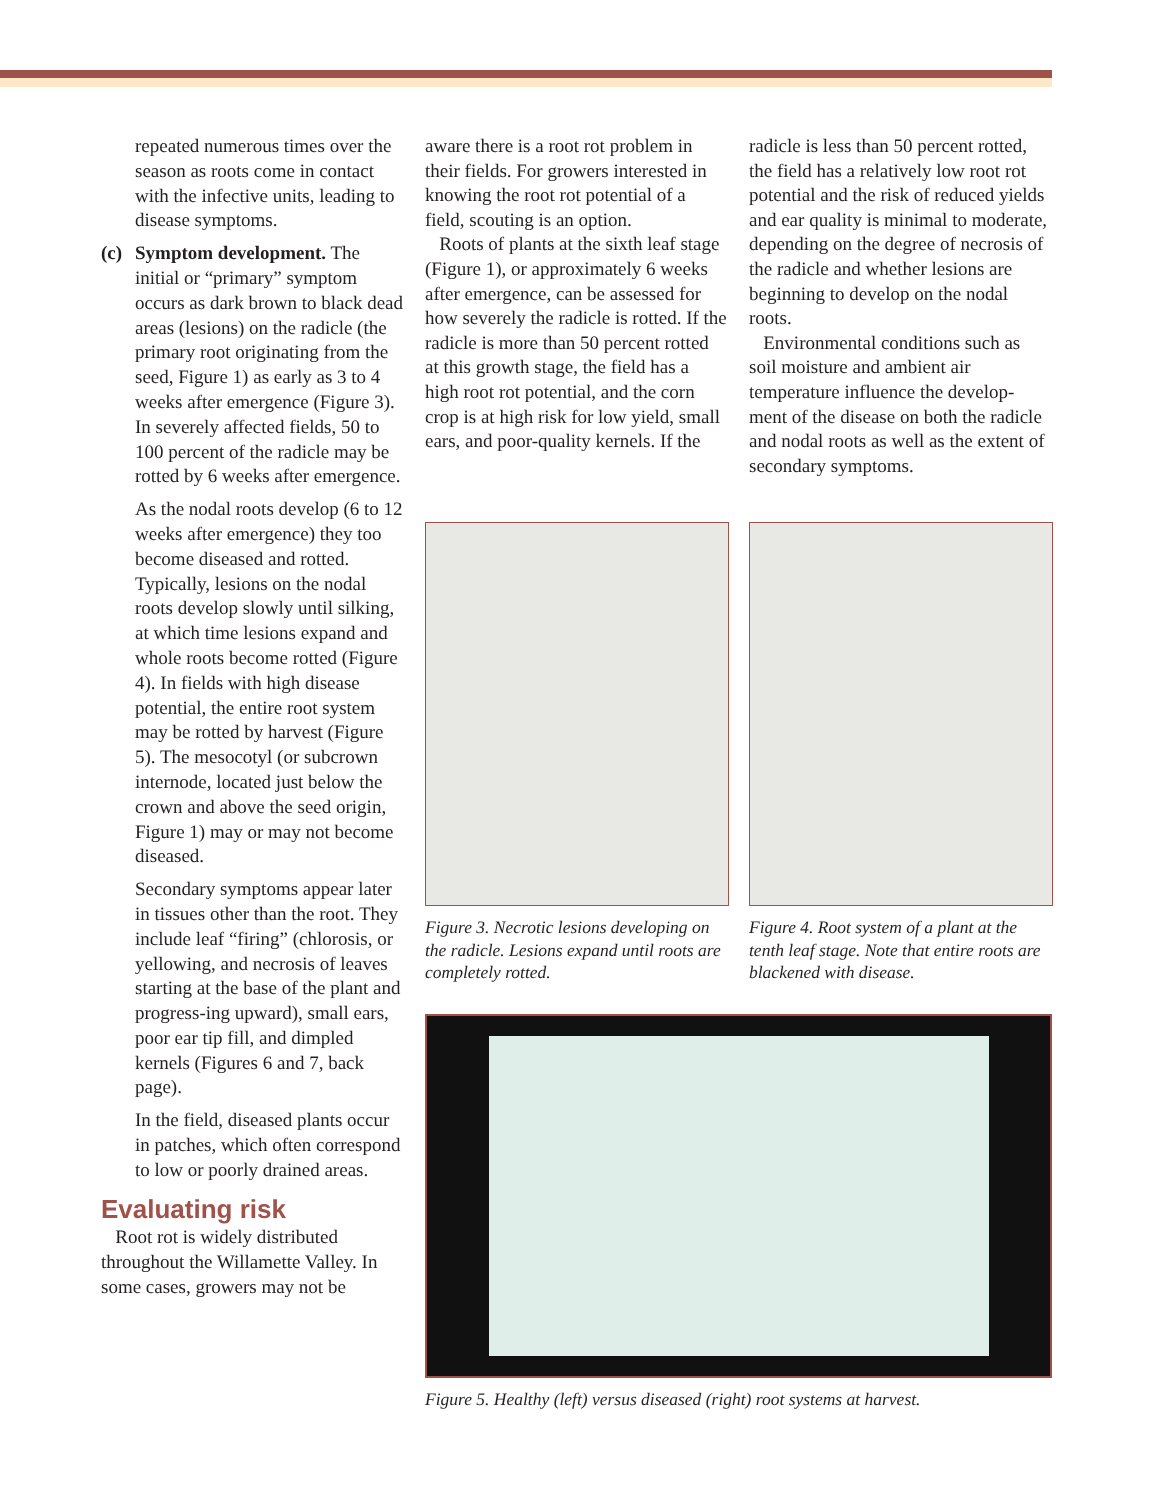repeated numerous times over the season as roots come in contact with the infective units, leading to disease symptoms.
(c)
Symptom development. The initial or “primary” symptom occurs as dark brown to black dead areas (lesions) on the radicle (the primary root originating from the seed, Figure 1) as early as 3 to 4 weeks after emergence (Figure 3). In severely affected fields, 50 to 100 percent of the radicle may be rotted by 6 weeks after emergence.
As the nodal roots develop (6 to 12 weeks after emergence) they too become diseased and rotted. Typically, lesions on the nodal roots develop slowly until silking, at which time lesions expand and whole roots become rotted (Figure 4). In fields with high disease potential, the entire root system may be rotted by harvest (Figure 5). The mesocotyl (or subcrown internode, located just below the crown and above the seed origin, Figure 1) may or may not become diseased.
Secondary symptoms appear later in tissues other than the root. They include leaf “firing” (chlorosis, or yellowing, and necrosis of leaves starting at the base of the plant and progress-ing upward), small ears, poor ear tip fill, and dimpled kernels (Figures 6 and 7, back page).
In the field, diseased plants occur in patches, which often correspond to low or poorly drained areas.
Evaluating risk
Root rot is widely distributed throughout the Willamette Valley. In some cases, growers may not be
aware there is a root rot problem in their fields. For growers interested in knowing the root rot potential of a field, scouting is an option.
Roots of plants at the sixth leaf stage (Figure 1), or approximately 6 weeks after emergence, can be assessed for how severely the radicle is rotted. If the radicle is more than 50 percent rotted at this growth stage, the field has a high root rot potential, and the corn crop is at high risk for low yield, small ears, and poor-quality kernels. If the
radicle is less than 50 percent rotted, the field has a relatively low root rot potential and the risk of reduced yields and ear quality is minimal to moderate, depending on the degree of necrosis of the radicle and whether lesions are beginning to develop on the nodal roots.
Environmental conditions such as soil moisture and ambient air temperature influence the develop-ment of the disease on both the radicle and nodal roots as well as the extent of secondary symptoms.
Figure 3. Necrotic lesions developing on the radicle. Lesions expand until roots are completely rotted.
Figure 4. Root system of a plant at the tenth leaf stage. Note that entire roots are blackened with disease.
Figure 5. Healthy (left) versus diseased (right) root systems at harvest.